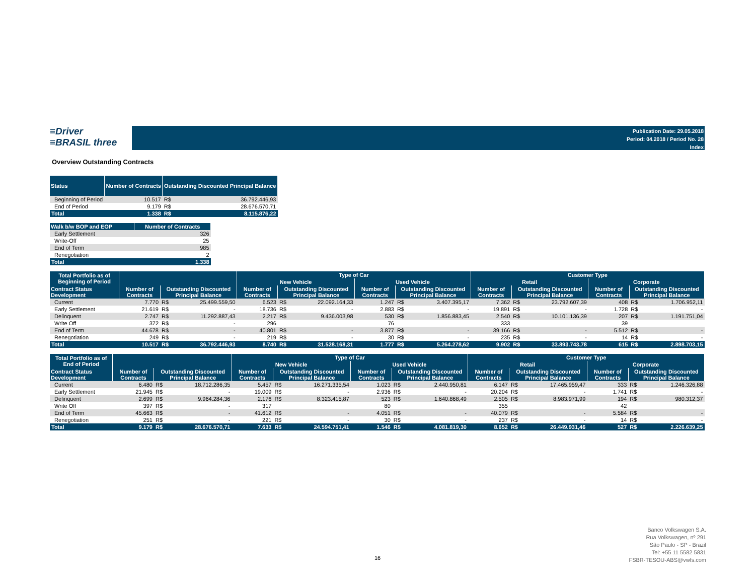≡Driver
≡BRASIL three
Publication Date: 29.05.2018
Period: 04.2018 / Period No. 28
Index
Overview Outstanding Contracts
| Status | Number of Contracts | Outstanding Discounted Principal Balance | |
| --- | --- | --- | --- |
| Beginning of Period | 10.517 | R$ | 36.792.446,93 |
| End of Period | 9.179 | R$ | 28.676.570,71 |
| Total | 1.338 | R$ | 8.115.876,22 |
| Walk b/w BOP and EOP | Number of Contracts |
| --- | --- |
| Early Settlement | 326 |
| Write-Off | 25 |
| End of Term | 985 |
| Renegotiation | 2 |
| Total | 1.338 |
| Total Portfolio as of Beginning of Period | | | | Type of Car | | | | | | Customer Type | | | | | |
| --- | --- | --- | --- | --- | --- | --- | --- | --- | --- | --- | --- | --- | --- | --- | --- |
| | | | | New Vehicle | | | Used Vehicle | | | Retail | | | Corporate | | |
| Contract Status Development | Number of Contracts | Outstanding Discounted Principal Balance | | Number of Contracts | Outstanding Discounted Principal Balance | | Number of Contracts | Outstanding Discounted Principal Balance | | Number of Contracts | Outstanding Discounted Principal Balance | | Number of Contracts | Outstanding Discounted Principal Balance | |
| Current | 7.770 | R$ | 25.499.559,50 | 6.523 | R$ | 22.092.164,33 | 1.247 | R$ | 3.407.395,17 | 7.362 | R$ | 23.792.607,39 | 408 | R$ | 1.706.952,11 |
| Early Settlement | 21.619 | R$ | - | 18.736 | R$ | - | 2.883 | R$ | - | 19.891 | R$ | - | 1.728 | R$ | - |
| Delinquent | 2.747 | R$ | 11.292.887,43 | 2.217 | R$ | 9.436.003,98 | 530 | R$ | 1.856.883,45 | 2.540 | R$ | 10.101.136,39 | 207 | R$ | 1.191.751,04 |
| Write Off | 372 | R$ | - | 296 | | | 76 | | | 333 | | | 39 | | |
| End of Term | 44.678 | R$ | - | 40.801 | R$ | - | 3.877 | R$ | - | 39.166 | R$ | - | 5.512 | R$ | - |
| Renegotiation | 249 | R$ | - | 219 | R$ | - | 30 | R$ | - | 235 | R$ | - | 14 | R$ | - |
| Total | 10.517 | R$ | 36.792.446,93 | 8.740 | R$ | 31.528.168,31 | 1.777 | R$ | 5.264.278,62 | 9.902 | R$ | 33.893.743,78 | 615 | R$ | 2.898.703,15 |
| Total Portfolio as of End of Period | | | | Type of Car | | | | | | Customer Type | | | | | |
| --- | --- | --- | --- | --- | --- | --- | --- | --- | --- | --- | --- | --- | --- | --- | --- |
| | | | | New Vehicle | | | Used Vehicle | | | Retail | | | Corporate | | |
| Contract Status Development | Number of Contracts | Outstanding Discounted Principal Balance | | Number of Contracts | Outstanding Discounted Principal Balance | | Number of Contracts | Outstanding Discounted Principal Balance | | Number of Contracts | Outstanding Discounted Principal Balance | | Number of Contracts | Outstanding Discounted Principal Balance | |
| Current | 6.480 | R$ | 18.712.286,35 | 5.457 | R$ | 16.271.335,54 | 1.023 | R$ | 2.440.950,81 | 6.147 | R$ | 17.465.959,47 | 333 | R$ | 1.246.326,88 |
| Early Settlement | 21.945 | R$ | - | 19.009 | R$ | - | 2.936 | R$ | - | 20.204 | R$ | - | 1.741 | R$ | - |
| Delinquent | 2.699 | R$ | 9.964.284,36 | 2.176 | R$ | 8.323.415,87 | 523 | R$ | 1.640.868,49 | 2.505 | R$ | 8.983.971,99 | 194 | R$ | 980.312,37 |
| Write Off | 397 | R$ | - | 317 | | | 80 | | | 355 | | | 42 | | |
| End of Term | 45.663 | R$ | - | 41.612 | R$ | - | 4.051 | R$ | - | 40.079 | R$ | - | 5.584 | R$ | - |
| Renegotiation | 251 | R$ | - | 221 | R$ | - | 30 | R$ | - | 237 | R$ | - | 14 | R$ | - |
| Total | 9.179 | R$ | 28.676.570,71 | 7.633 | R$ | 24.594.751,41 | 1.546 | R$ | 4.081.819,30 | 8.652 | R$ | 26.449.931,46 | 527 | R$ | 2.226.639,25 |
16
Banco Volkswagen S.A.
Rua Volkswagen, nº 291
São Paulo - SP - Brazil
Tel: +55 11 5582 5831
FSBR-TESOU-ABS@vwfs.com